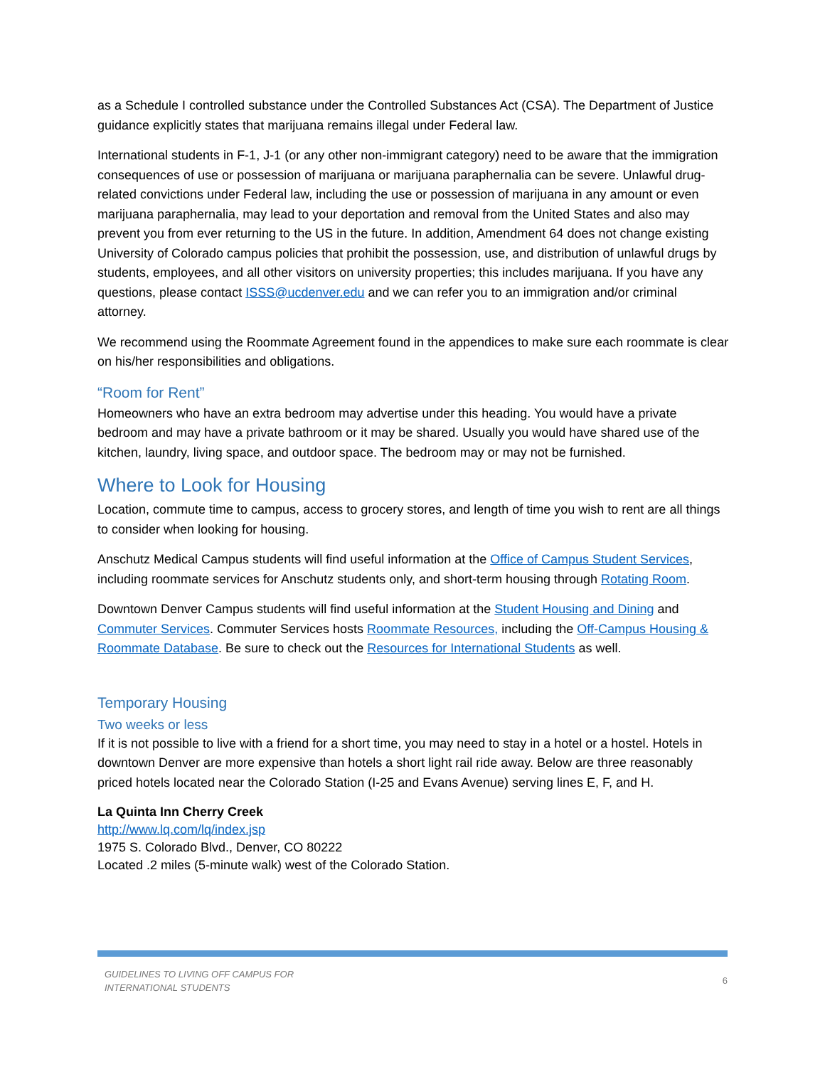as a Schedule I controlled substance under the Controlled Substances Act (CSA). The Department of Justice guidance explicitly states that marijuana remains illegal under Federal law.
International students in F-1, J-1 (or any other non-immigrant category) need to be aware that the immigration consequences of use or possession of marijuana or marijuana paraphernalia can be severe. Unlawful drug-related convictions under Federal law, including the use or possession of marijuana in any amount or even marijuana paraphernalia, may lead to your deportation and removal from the United States and also may prevent you from ever returning to the US in the future. In addition, Amendment 64 does not change existing University of Colorado campus policies that prohibit the possession, use, and distribution of unlawful drugs by students, employees, and all other visitors on university properties; this includes marijuana. If you have any questions, please contact ISSS@ucdenver.edu and we can refer you to an immigration and/or criminal attorney.
We recommend using the Roommate Agreement found in the appendices to make sure each roommate is clear on his/her responsibilities and obligations.
“Room for Rent”
Homeowners who have an extra bedroom may advertise under this heading. You would have a private bedroom and may have a private bathroom or it may be shared. Usually you would have shared use of the kitchen, laundry, living space, and outdoor space. The bedroom may or may not be furnished.
Where to Look for Housing
Location, commute time to campus, access to grocery stores, and length of time you wish to rent are all things to consider when looking for housing.
Anschutz Medical Campus students will find useful information at the Office of Campus Student Services, including roommate services for Anschutz students only, and short-term housing through Rotating Room.
Downtown Denver Campus students will find useful information at the Student Housing and Dining and Commuter Services. Commuter Services hosts Roommate Resources, including the Off-Campus Housing & Roommate Database. Be sure to check out the Resources for International Students as well.
Temporary Housing
Two weeks or less
If it is not possible to live with a friend for a short time, you may need to stay in a hotel or a hostel. Hotels in downtown Denver are more expensive than hotels a short light rail ride away. Below are three reasonably priced hotels located near the Colorado Station (I-25 and Evans Avenue) serving lines E, F, and H.
La Quinta Inn Cherry Creek
http://www.lq.com/lq/index.jsp
1975 S. Colorado Blvd., Denver, CO 80222
Located .2 miles (5-minute walk) west of the Colorado Station.
GUIDELINES TO LIVING OFF CAMPUS FOR
INTERNATIONAL STUDENTS
6